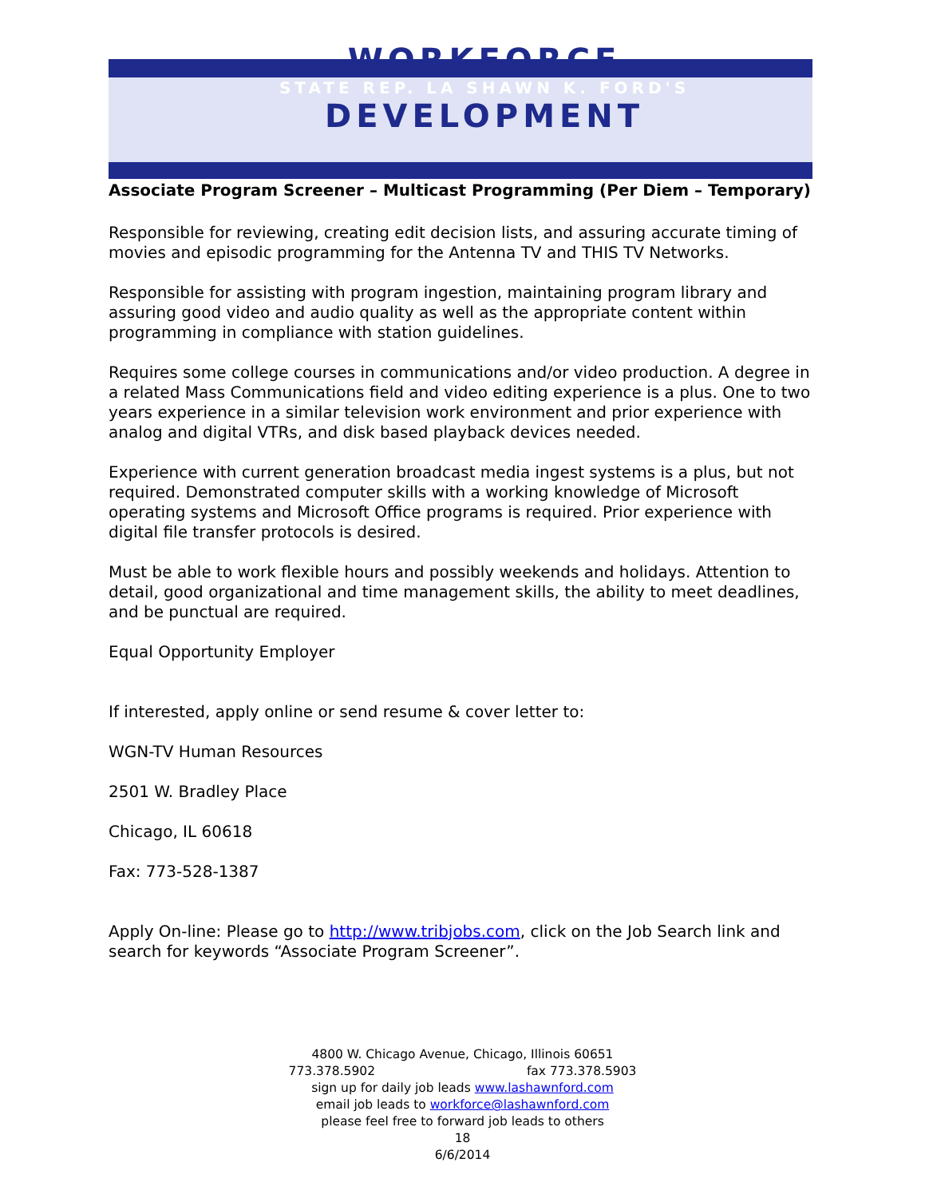WORKFORCE
STATE REP. LA SHAWN K. FORD'S
DEVELOPMENT
Associate Program Screener – Multicast Programming (Per Diem – Temporary)
Responsible for reviewing, creating edit decision lists, and assuring accurate timing of movies and episodic programming for the Antenna TV and THIS TV Networks.
Responsible for assisting with program ingestion, maintaining program library and assuring good video and audio quality as well as the appropriate content within programming in compliance with station guidelines.
Requires some college courses in communications and/or video production. A degree in a related Mass Communications field and video editing experience is a plus. One to two years experience in a similar television work environment and prior experience with analog and digital VTRs, and disk based playback devices needed.
Experience with current generation broadcast media ingest systems is a plus, but not required. Demonstrated computer skills with a working knowledge of Microsoft operating systems and Microsoft Office programs is required. Prior experience with digital file transfer protocols is desired.
Must be able to work flexible hours and possibly weekends and holidays. Attention to detail, good organizational and time management skills, the ability to meet deadlines, and be punctual are required.
Equal Opportunity Employer
If interested, apply online or send resume & cover letter to:
WGN-TV Human Resources
2501 W. Bradley Place
Chicago, IL 60618
Fax: 773-528-1387
Apply On-line: Please go to http://www.tribjobs.com, click on the Job Search link and search for keywords “Associate Program Screener”.
4800 W. Chicago Avenue, Chicago, Illinois 60651
773.378.5902 fax 773.378.5903
sign up for daily job leads www.lashawnford.com
email job leads to workforce@lashawnford.com
please feel free to forward job leads to others
18
6/6/2014